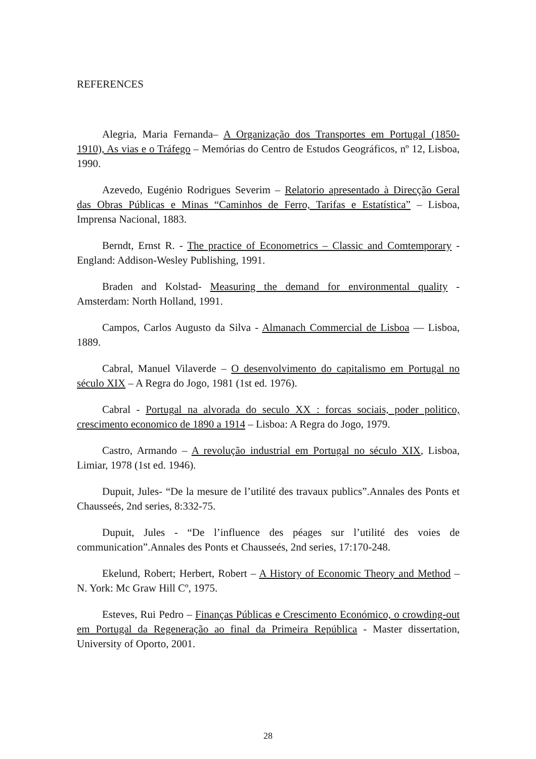REFERENCES
Alegria, Maria Fernanda– A Organização dos Transportes em Portugal (1850-1910), As vias e o Tráfego – Memórias do Centro de Estudos Geográficos, nº 12, Lisboa, 1990.
Azevedo, Eugénio Rodrigues Severim – Relatorio apresentado à Direcção Geral das Obras Públicas e Minas “Caminhos de Ferro, Tarifas e Estatística” – Lisboa, Imprensa Nacional, 1883.
Berndt, Ernst R. - The practice of Econometrics – Classic and Comtemporary - England: Addison-Wesley Publishing, 1991.
Braden and Kolstad- Measuring the demand for environmental quality - Amsterdam: North Holland, 1991.
Campos, Carlos Augusto da Silva - Almanach Commercial de Lisboa — Lisboa, 1889.
Cabral, Manuel Vilaverde – O desenvolvimento do capitalismo em Portugal no século XIX – A Regra do Jogo, 1981 (1st ed. 1976).
Cabral - Portugal na alvorada do seculo XX : forcas sociais, poder politico, crescimento economico de 1890 a 1914 – Lisboa: A Regra do Jogo, 1979.
Castro, Armando – A revolução industrial em Portugal no século XIX, Lisboa, Limiar, 1978 (1st ed. 1946).
Dupuit, Jules- “De la mesure de l’utilité des travaux publics”.Annales des Ponts et Chausseés, 2nd series, 8:332-75.
Dupuit, Jules - “De l’influence des péages sur l’utilité des voies de communication”.Annales des Ponts et Chausseés, 2nd series, 17:170-248.
Ekelund, Robert; Herbert, Robert – A History of Economic Theory and Method – N. York: Mc Graw Hill Cº, 1975.
Esteves, Rui Pedro – Finanças Públicas e Crescimento Económico, o crowding-out em Portugal da Regeneração ao final da Primeira República - Master dissertation, University of Oporto, 2001.
28